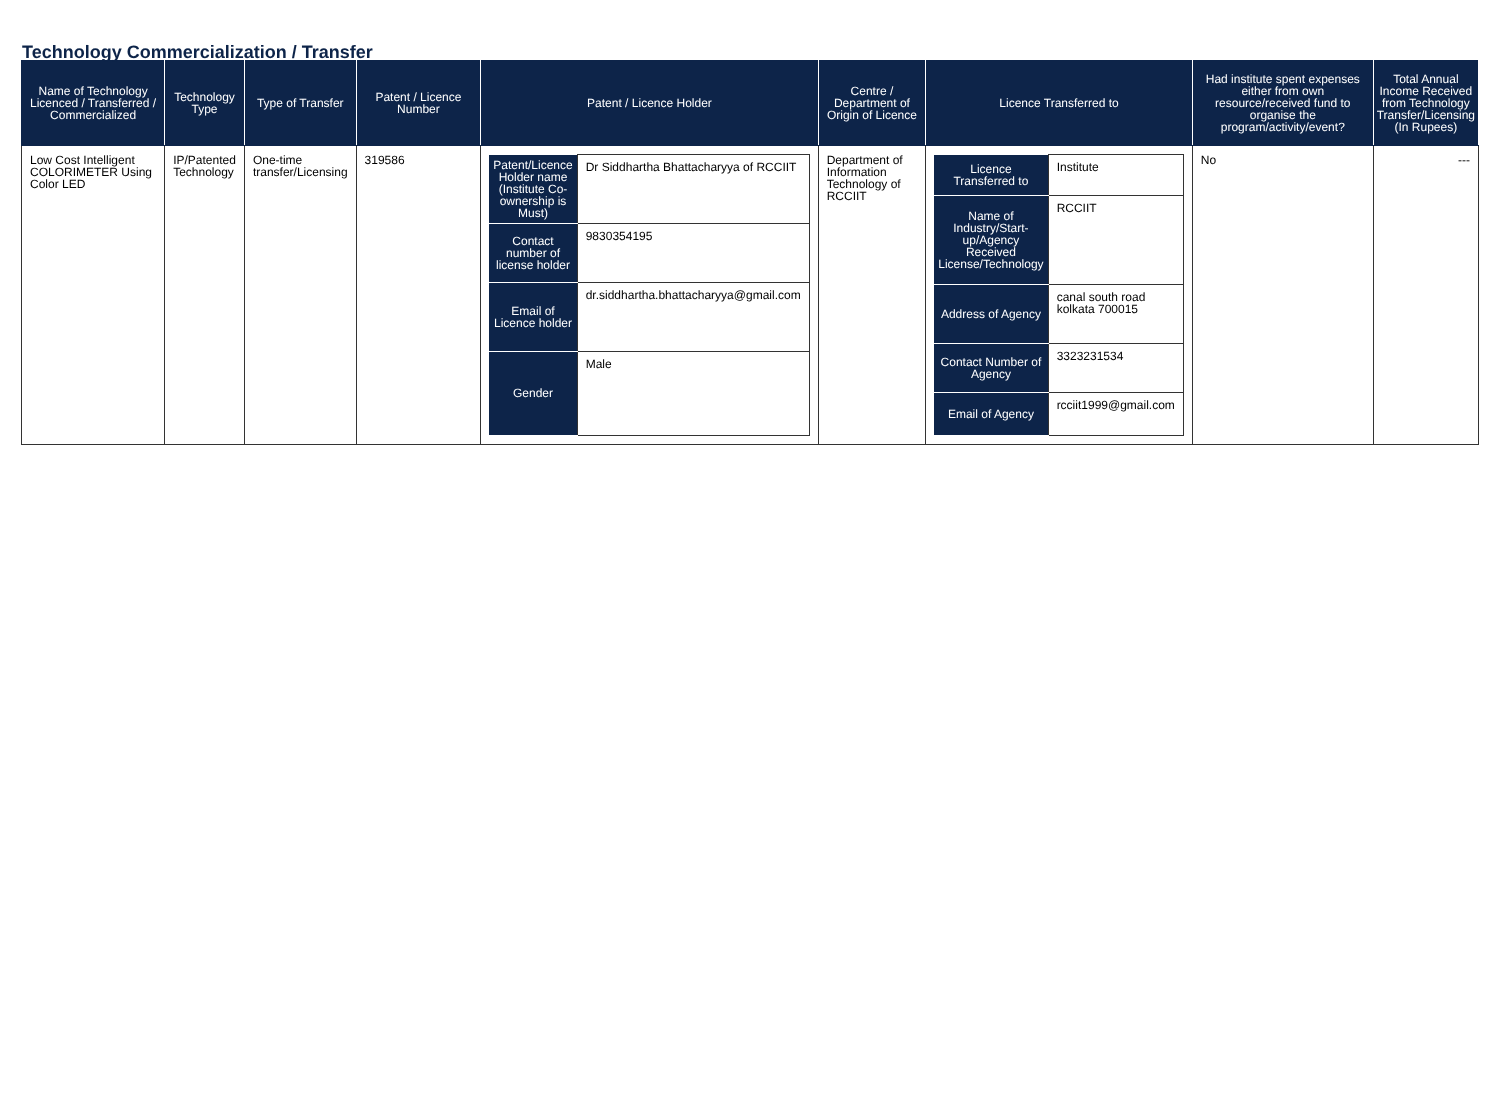Technology Commercialization / Transfer
| Name of Technology Licenced / Transferred / Commercialized | Technology Type | Type of Transfer | Patent / Licence Number | Patent / Licence Holder | Centre / Department of Origin of Licence | Licence Transferred to | Had institute spent expenses either from own resource/received fund to organise the program/activity/event? | Total Annual Income Received from Technology Transfer/Licensing (In Rupees) |
| --- | --- | --- | --- | --- | --- | --- | --- | --- |
| Low Cost Intelligent COLORIMETER Using Color LED | IP/Patented Technology | One-time transfer/Licensing | 319586 | / Patent/Licence Holder name (Institute Co-ownership is Must) / Dr Siddhartha Bhattacharyya of RCCIIT / / Contact number of license holder / 9830354195 / / Email of Licence holder / dr.siddhartha.bhattacharyya@gmail.com / / Gender / Male / | Department of Information Technology of RCCIIT | / Licence Transferred to / Institute / / Name of Industry/Start-up/Agency Received License/Technology / RCCIIT / / Address of Agency / canal south road kolkata 700015 / / Contact Number of Agency / 3323231534 / / Email of Agency / rcciit1999@gmail.com / | No | --- |